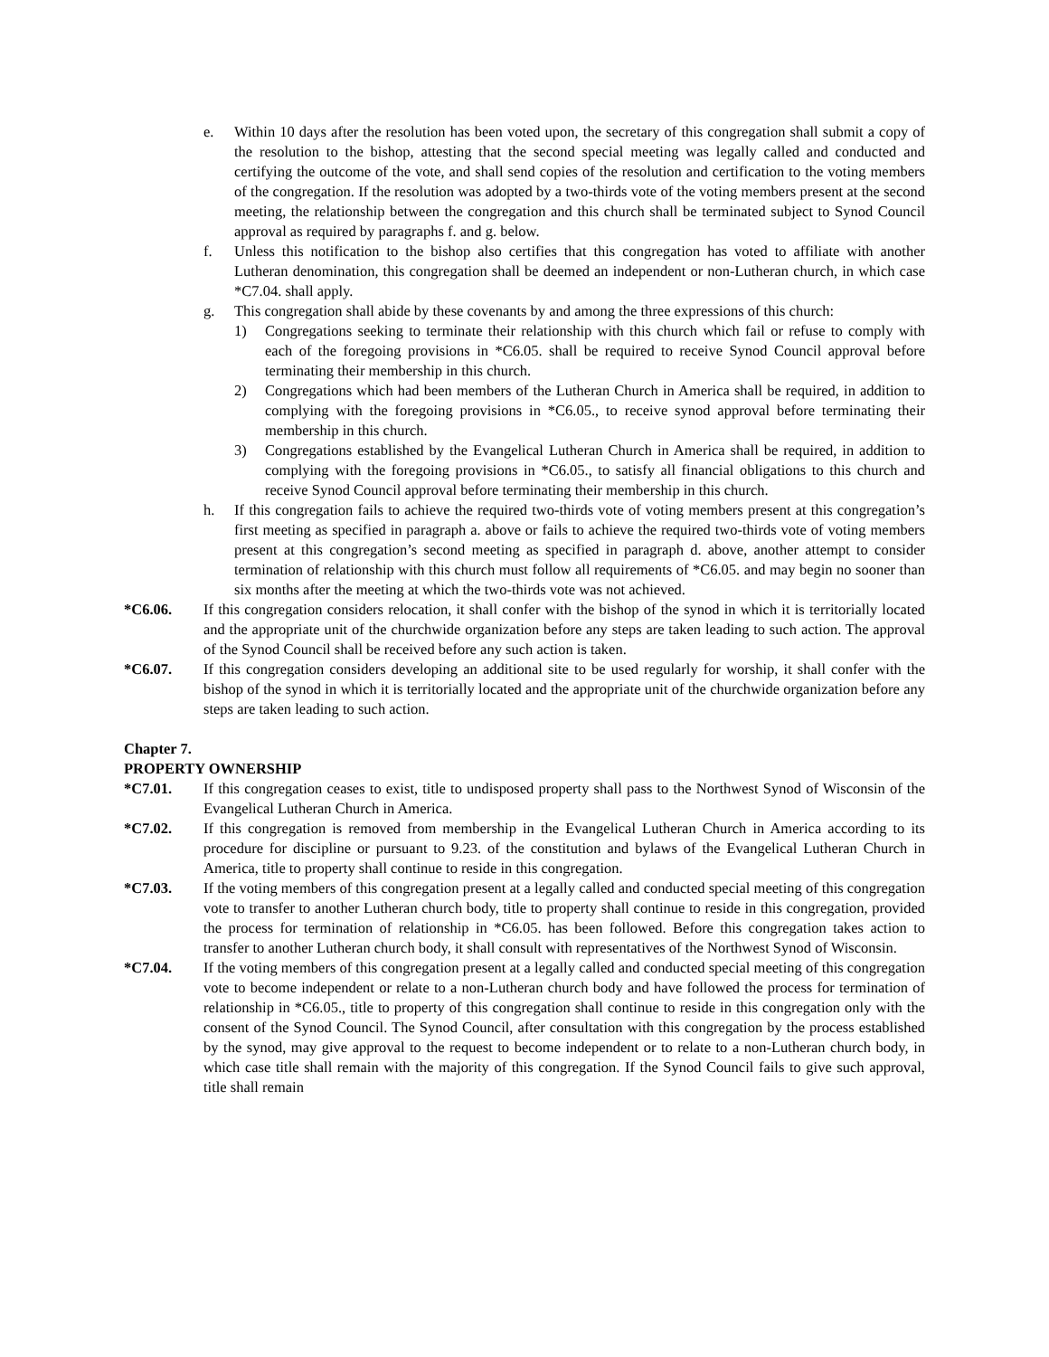e. Within 10 days after the resolution has been voted upon, the secretary of this congregation shall submit a copy of the resolution to the bishop, attesting that the second special meeting was legally called and conducted and certifying the outcome of the vote, and shall send copies of the resolution and certification to the voting members of the congregation. If the resolution was adopted by a two-thirds vote of the voting members present at the second meeting, the relationship between the congregation and this church shall be terminated subject to Synod Council approval as required by paragraphs f. and g. below.
f. Unless this notification to the bishop also certifies that this congregation has voted to affiliate with another Lutheran denomination, this congregation shall be deemed an independent or non-Lutheran church, in which case *C7.04. shall apply.
g. This congregation shall abide by these covenants by and among the three expressions of this church:
1) Congregations seeking to terminate their relationship with this church which fail or refuse to comply with each of the foregoing provisions in *C6.05. shall be required to receive Synod Council approval before terminating their membership in this church.
2) Congregations which had been members of the Lutheran Church in America shall be required, in addition to complying with the foregoing provisions in *C6.05., to receive synod approval before terminating their membership in this church.
3) Congregations established by the Evangelical Lutheran Church in America shall be required, in addition to complying with the foregoing provisions in *C6.05., to satisfy all financial obligations to this church and receive Synod Council approval before terminating their membership in this church.
h. If this congregation fails to achieve the required two-thirds vote of voting members present at this congregation’s first meeting as specified in paragraph a. above or fails to achieve the required two-thirds vote of voting members present at this congregation’s second meeting as specified in paragraph d. above, another attempt to consider termination of relationship with this church must follow all requirements of *C6.05. and may begin no sooner than six months after the meeting at which the two-thirds vote was not achieved.
*C6.06. If this congregation considers relocation, it shall confer with the bishop of the synod in which it is territorially located and the appropriate unit of the churchwide organization before any steps are taken leading to such action. The approval of the Synod Council shall be received before any such action is taken.
*C6.07. If this congregation considers developing an additional site to be used regularly for worship, it shall confer with the bishop of the synod in which it is territorially located and the appropriate unit of the churchwide organization before any steps are taken leading to such action.
Chapter 7.
PROPERTY OWNERSHIP
*C7.01. If this congregation ceases to exist, title to undisposed property shall pass to the Northwest Synod of Wisconsin of the Evangelical Lutheran Church in America.
*C7.02. If this congregation is removed from membership in the Evangelical Lutheran Church in America according to its procedure for discipline or pursuant to 9.23. of the constitution and bylaws of the Evangelical Lutheran Church in America, title to property shall continue to reside in this congregation.
*C7.03. If the voting members of this congregation present at a legally called and conducted special meeting of this congregation vote to transfer to another Lutheran church body, title to property shall continue to reside in this congregation, provided the process for termination of relationship in *C6.05. has been followed. Before this congregation takes action to transfer to another Lutheran church body, it shall consult with representatives of the Northwest Synod of Wisconsin.
*C7.04. If the voting members of this congregation present at a legally called and conducted special meeting of this congregation vote to become independent or relate to a non-Lutheran church body and have followed the process for termination of relationship in *C6.05., title to property of this congregation shall continue to reside in this congregation only with the consent of the Synod Council. The Synod Council, after consultation with this congregation by the process established by the synod, may give approval to the request to become independent or to relate to a non-Lutheran church body, in which case title shall remain with the majority of this congregation. If the Synod Council fails to give such approval, title shall remain